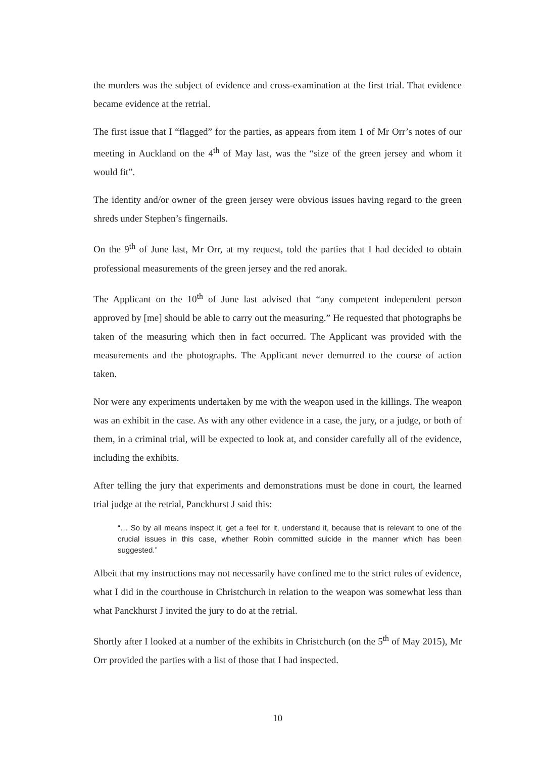the murders was the subject of evidence and cross-examination at the first trial. That evidence became evidence at the retrial.
The first issue that I “flagged” for the parties, as appears from item 1 of Mr Orr’s notes of our meeting in Auckland on the 4<sup>th</sup> of May last, was the “size of the green jersey and whom it would fit”.
The identity and/or owner of the green jersey were obvious issues having regard to the green shreds under Stephen’s fingernails.
On the 9<sup>th</sup> of June last, Mr Orr, at my request, told the parties that I had decided to obtain professional measurements of the green jersey and the red anorak.
The Applicant on the 10<sup>th</sup> of June last advised that “any competent independent person approved by [me] should be able to carry out the measuring.” He requested that photographs be taken of the measuring which then in fact occurred. The Applicant was provided with the measurements and the photographs. The Applicant never demurred to the course of action taken.
Nor were any experiments undertaken by me with the weapon used in the killings. The weapon was an exhibit in the case. As with any other evidence in a case, the jury, or a judge, or both of them, in a criminal trial, will be expected to look at, and consider carefully all of the evidence, including the exhibits.
After telling the jury that experiments and demonstrations must be done in court, the learned trial judge at the retrial, Panckhurst J said this:
“… So by all means inspect it, get a feel for it, understand it, because that is relevant to one of the crucial issues in this case, whether Robin committed suicide in the manner which has been suggested.”
Albeit that my instructions may not necessarily have confined me to the strict rules of evidence, what I did in the courthouse in Christchurch in relation to the weapon was somewhat less than what Panckhurst J invited the jury to do at the retrial.
Shortly after I looked at a number of the exhibits in Christchurch (on the 5<sup>th</sup> of May 2015), Mr Orr provided the parties with a list of those that I had inspected.
10